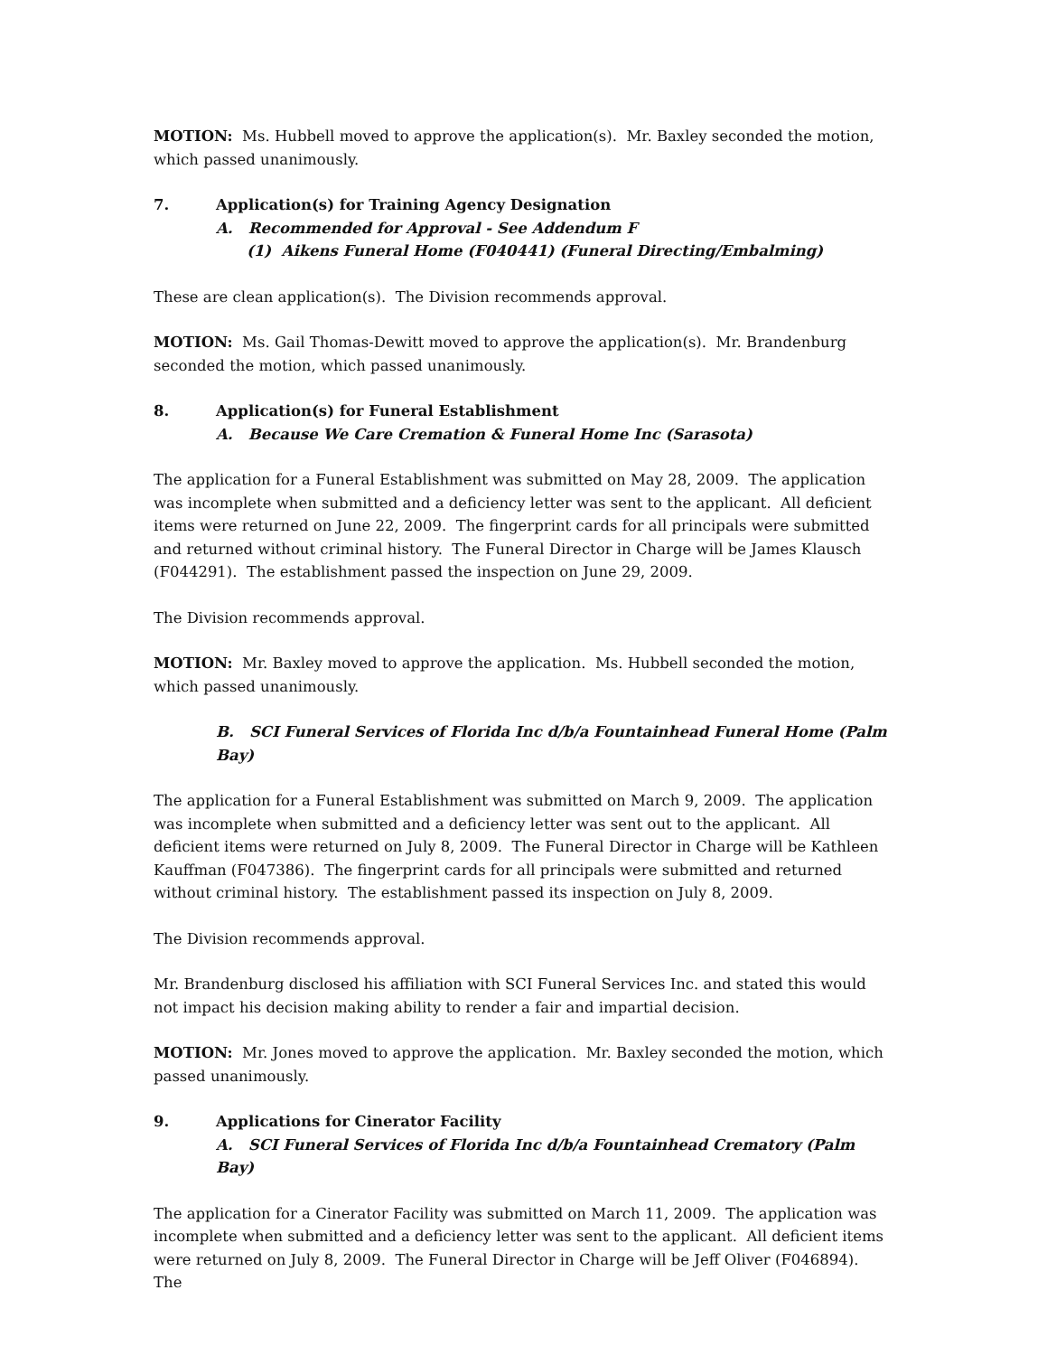MOTION: Ms. Hubbell moved to approve the application(s). Mr. Baxley seconded the motion, which passed unanimously.
7. Application(s) for Training Agency Designation
A. Recommended for Approval - See Addendum F
(1) Aikens Funeral Home (F040441) (Funeral Directing/Embalming)
These are clean application(s). The Division recommends approval.
MOTION: Ms. Gail Thomas-Dewitt moved to approve the application(s). Mr. Brandenburg seconded the motion, which passed unanimously.
8. Application(s) for Funeral Establishment
A. Because We Care Cremation & Funeral Home Inc (Sarasota)
The application for a Funeral Establishment was submitted on May 28, 2009. The application was incomplete when submitted and a deficiency letter was sent to the applicant. All deficient items were returned on June 22, 2009. The fingerprint cards for all principals were submitted and returned without criminal history. The Funeral Director in Charge will be James Klausch (F044291). The establishment passed the inspection on June 29, 2009.
The Division recommends approval.
MOTION: Mr. Baxley moved to approve the application. Ms. Hubbell seconded the motion, which passed unanimously.
B. SCI Funeral Services of Florida Inc d/b/a Fountainhead Funeral Home (Palm Bay)
The application for a Funeral Establishment was submitted on March 9, 2009. The application was incomplete when submitted and a deficiency letter was sent out to the applicant. All deficient items were returned on July 8, 2009. The Funeral Director in Charge will be Kathleen Kauffman (F047386). The fingerprint cards for all principals were submitted and returned without criminal history. The establishment passed its inspection on July 8, 2009.
The Division recommends approval.
Mr. Brandenburg disclosed his affiliation with SCI Funeral Services Inc. and stated this would not impact his decision making ability to render a fair and impartial decision.
MOTION: Mr. Jones moved to approve the application. Mr. Baxley seconded the motion, which passed unanimously.
9. Applications for Cinerator Facility
A. SCI Funeral Services of Florida Inc d/b/a Fountainhead Crematory (Palm Bay)
The application for a Cinerator Facility was submitted on March 11, 2009. The application was incomplete when submitted and a deficiency letter was sent to the applicant. All deficient items were returned on July 8, 2009. The Funeral Director in Charge will be Jeff Oliver (F046894). The